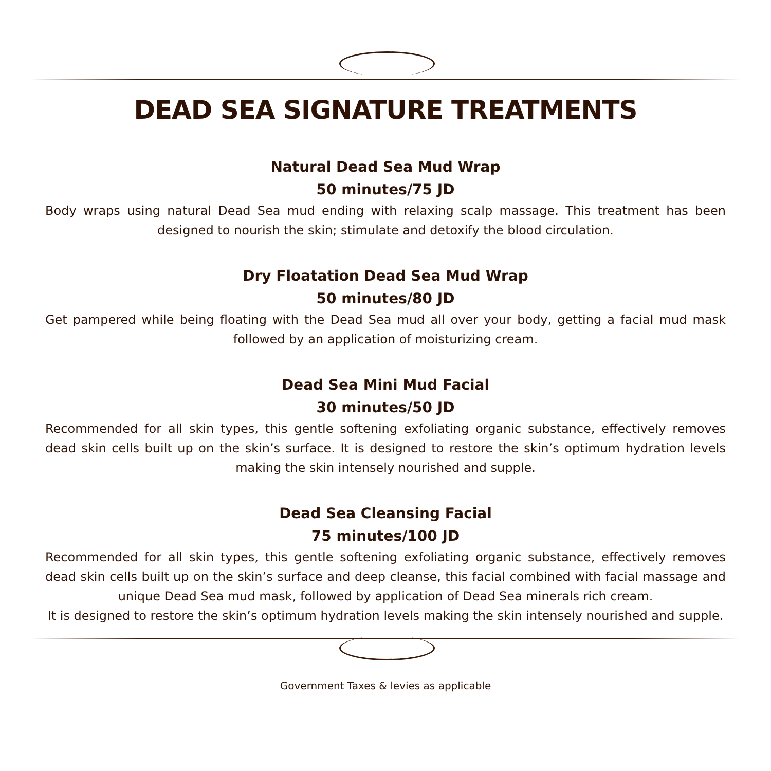DEAD SEA SIGNATURE TREATMENTS
Natural Dead Sea Mud Wrap
50 minutes/75 JD
Body wraps using natural Dead Sea mud ending with relaxing scalp massage. This treatment has been designed to nourish the skin; stimulate and detoxify the blood circulation.
Dry Floatation Dead Sea Mud Wrap
50 minutes/80 JD
Get pampered while being floating with the Dead Sea mud all over your body, getting a facial mud mask followed by an application of moisturizing cream.
Dead Sea Mini Mud Facial
30 minutes/50 JD
Recommended for all skin types, this gentle softening exfoliating organic substance, effectively removes dead skin cells built up on the skin’s surface. It is designed to restore the skin’s optimum hydration levels making the skin intensely nourished and supple.
Dead Sea Cleansing Facial
75 minutes/100 JD
Recommended for all skin types, this gentle softening exfoliating organic substance, effectively removes dead skin cells built up on the skin’s surface and deep cleanse, this facial combined with facial massage and unique Dead Sea mud mask, followed by application of Dead Sea minerals rich cream.
It is designed to restore the skin’s optimum hydration levels making the skin intensely nourished and supple.
Government Taxes & levies as applicable